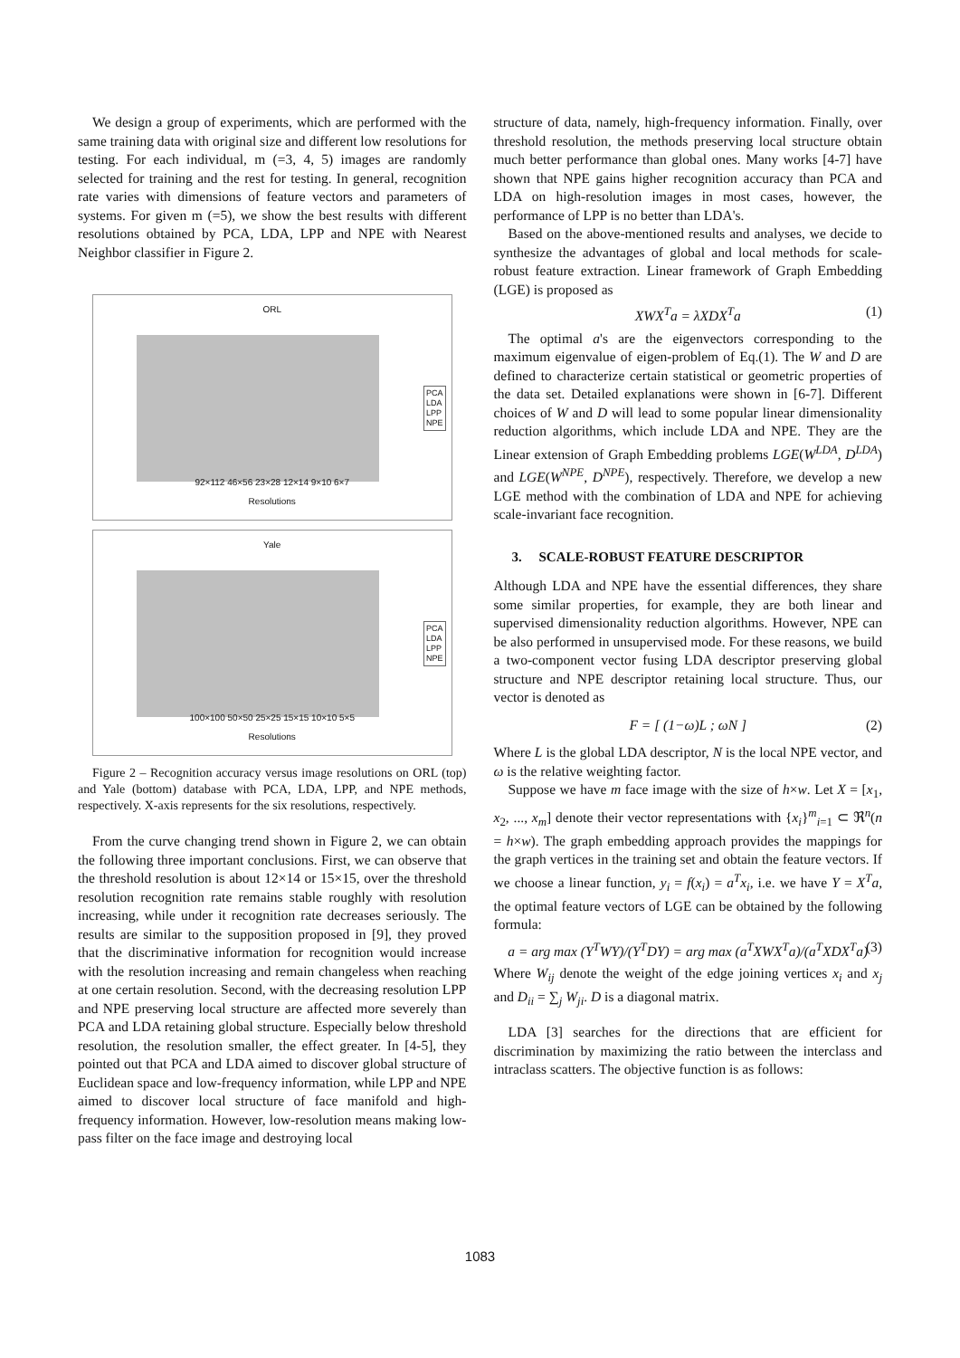We design a group of experiments, which are performed with the same training data with original size and different low resolutions for testing. For each individual, m (=3, 4, 5) images are randomly selected for training and the rest for testing. In general, recognition rate varies with dimensions of feature vectors and parameters of systems. For given m (=5), we show the best results with different resolutions obtained by PCA, LDA, LPP and NPE with Nearest Neighbor classifier in Figure 2.
ORL
PCA
LDA
LPP
NPE
92×112 46×56 23×28 12×14 9×10 6×7
Resolutions
Yale
PCA
LDA
LPP
NPE
100×100 50×50 25×25 15×15 10×10 5×5
Resolutions
Figure 2 – Recognition accuracy versus image resolutions on ORL (top) and Yale (bottom) database with PCA, LDA, LPP, and NPE methods, respectively. X-axis represents for the six resolutions, respectively.
From the curve changing trend shown in Figure 2, we can obtain the following three important conclusions. First, we can observe that the threshold resolution is about 12×14 or 15×15, over the threshold resolution recognition rate remains stable roughly with resolution increasing, while under it recognition rate decreases seriously. The results are similar to the supposition proposed in [9], they proved that the discriminative information for recognition would increase with the resolution increasing and remain changeless when reaching at one certain resolution. Second, with the decreasing resolution LPP and NPE preserving local structure are affected more severely than PCA and LDA retaining global structure. Especially below threshold resolution, the resolution smaller, the effect greater. In [4-5], they pointed out that PCA and LDA aimed to discover global structure of Euclidean space and low-frequency information, while LPP and NPE aimed to discover local structure of face manifold and high-frequency information. However, low-resolution means making low-pass filter on the face image and destroying local
structure of data, namely, high-frequency information. Finally, over threshold resolution, the methods preserving local structure obtain much better performance than global ones. Many works [4-7] have shown that NPE gains higher recognition accuracy than PCA and LDA on high-resolution images in most cases, however, the performance of LPP is no better than LDA's.
Based on the above-mentioned results and analyses, we decide to synthesize the advantages of global and local methods for scale-robust feature extraction. Linear framework of Graph Embedding (LGE) is proposed as
XWX<sup>T</sup>a = λXDX<sup>T</sup>a (1)
The optimal a's are the eigenvectors corresponding to the maximum eigenvalue of eigen-problem of Eq.(1). The W and D are defined to characterize certain statistical or geometric properties of the data set. Detailed explanations were shown in [6-7]. Different choices of W and D will lead to some popular linear dimensionality reduction algorithms, which include LDA and NPE. They are the Linear extension of Graph Embedding problems LGE(W<sup>LDA</sup>, D<sup>LDA</sup>) and LGE(W<sup>NPE</sup>, D<sup>NPE</sup>), respectively. Therefore, we develop a new LGE method with the combination of LDA and NPE for achieving scale-invariant face recognition.
3. SCALE-ROBUST FEATURE DESCRIPTOR
Although LDA and NPE have the essential differences, they share some similar properties, for example, they are both linear and supervised dimensionality reduction algorithms. However, NPE can be also performed in unsupervised mode. For these reasons, we build a two-component vector fusing LDA descriptor preserving global structure and NPE descriptor retaining local structure. Thus, our vector is denoted as
F = [ (1−ω)L ; ωN ] (2)
Where L is the global LDA descriptor, N is the local NPE vector, and ω is the relative weighting factor.
Suppose we have m face image with the size of h×w. Let X = [x<sub>1</sub>, x<sub>2</sub>, ..., x<sub>m</sub>] denote their vector representations with {x<sub>i</sub>}<sup>m</sup><sub>i=1</sub> ⊂ ℜ<sup>n</sup>(n = h×w). The graph embedding approach provides the mappings for the graph vertices in the training set and obtain the feature vectors. If we choose a linear function, y<sub>i</sub> = f(x<sub>i</sub>) = a<sup>T</sup>x<sub>i</sub>, i.e. we have Y = X<sup>T</sup>a, the optimal feature vectors of LGE can be obtained by the following formula:
a = arg max (Y<sup>T</sup>WY)/(Y<sup>T</sup>DY) = arg max (a<sup>T</sup>XWX<sup>T</sup>a)/(a<sup>T</sup>XDX<sup>T</sup>a) (3)
Where W<sub>ij</sub> denote the weight of the edge joining vertices x<sub>i</sub> and x<sub>j</sub> and D<sub>ii</sub> = ∑<sub>j</sub> W<sub>ji</sub>. D is a diagonal matrix.
LDA [3] searches for the directions that are efficient for discrimination by maximizing the ratio between the interclass and intraclass scatters. The objective function is as follows:
1083